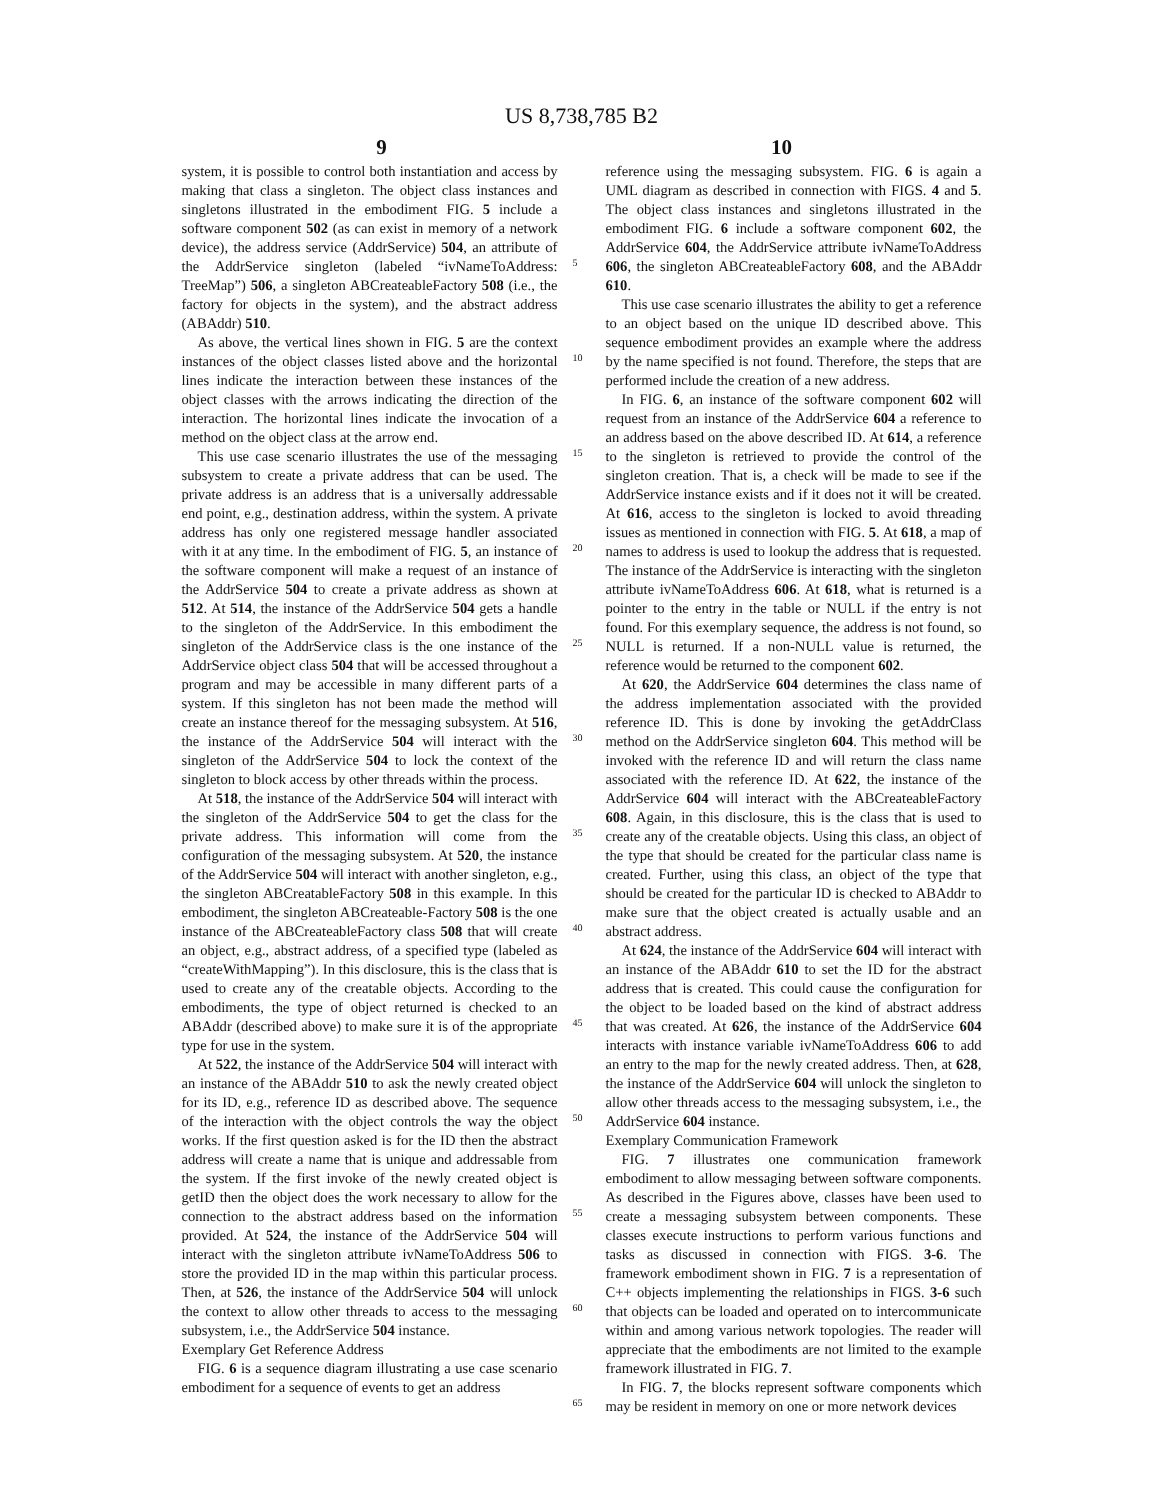US 8,738,785 B2
9 10
system, it is possible to control both instantiation and access by making that class a singleton. The object class instances and singletons illustrated in the embodiment FIG. 5 include a software component 502 (as can exist in memory of a network device), the address service (AddrService) 504, an attribute of the AddrService singleton (labeled “ivNameToAddress: TreeMap”) 506, a singleton ABCreateableFactory 508 (i.e., the factory for objects in the system), and the abstract address (ABAddr) 510.
As above, the vertical lines shown in FIG. 5 are the context instances of the object classes listed above and the horizontal lines indicate the interaction between these instances of the object classes with the arrows indicating the direction of the interaction. The horizontal lines indicate the invocation of a method on the object class at the arrow end.
This use case scenario illustrates the use of the messaging subsystem to create a private address that can be used. The private address is an address that is a universally addressable end point, e.g., destination address, within the system. A private address has only one registered message handler associated with it at any time. In the embodiment of FIG. 5, an instance of the software component will make a request of an instance of the AddrService 504 to create a private address as shown at 512. At 514, the instance of the AddrService 504 gets a handle to the singleton of the AddrService. In this embodiment the singleton of the AddrService class is the one instance of the AddrService object class 504 that will be accessed throughout a program and may be accessible in many different parts of a system. If this singleton has not been made the method will create an instance thereof for the messaging subsystem. At 516, the instance of the AddrService 504 will interact with the singleton of the AddrService 504 to lock the context of the singleton to block access by other threads within the process.
At 518, the instance of the AddrService 504 will interact with the singleton of the AddrService 504 to get the class for the private address. This information will come from the configuration of the messaging subsystem. At 520, the instance of the AddrService 504 will interact with another singleton, e.g., the singleton ABCreatableFactory 508 in this example. In this embodiment, the singleton ABCreateable-Factory 508 is the one instance of the ABCreateableFactory class 508 that will create an object, e.g., abstract address, of a specified type (labeled as “createWithMapping”). In this disclosure, this is the class that is used to create any of the creatable objects. According to the embodiments, the type of object returned is checked to an ABAddr (described above) to make sure it is of the appropriate type for use in the system.
At 522, the instance of the AddrService 504 will interact with an instance of the ABAddr 510 to ask the newly created object for its ID, e.g., reference ID as described above. The sequence of the interaction with the object controls the way the object works. If the first question asked is for the ID then the abstract address will create a name that is unique and addressable from the system. If the first invoke of the newly created object is getID then the object does the work necessary to allow for the connection to the abstract address based on the information provided. At 524, the instance of the AddrService 504 will interact with the singleton attribute ivNameToAddress 506 to store the provided ID in the map within this particular process. Then, at 526, the instance of the AddrService 504 will unlock the context to allow other threads to access to the messaging subsystem, i.e., the AddrService 504 instance.
Exemplary Get Reference Address
FIG. 6 is a sequence diagram illustrating a use case scenario embodiment for a sequence of events to get an address
5
10
15
20
25
30
35
40
45
50
55
60
65
reference using the messaging subsystem. FIG. 6 is again a UML diagram as described in connection with FIGS. 4 and 5. The object class instances and singletons illustrated in the embodiment FIG. 6 include a software component 602, the AddrService 604, the AddrService attribute ivNameToAddress 606, the singleton ABCreateableFactory 608, and the ABAddr 610.
This use case scenario illustrates the ability to get a reference to an object based on the unique ID described above. This sequence embodiment provides an example where the address by the name specified is not found. Therefore, the steps that are performed include the creation of a new address.
In FIG. 6, an instance of the software component 602 will request from an instance of the AddrService 604 a reference to an address based on the above described ID. At 614, a reference to the singleton is retrieved to provide the control of the singleton creation. That is, a check will be made to see if the AddrService instance exists and if it does not it will be created. At 616, access to the singleton is locked to avoid threading issues as mentioned in connection with FIG. 5. At 618, a map of names to address is used to lookup the address that is requested. The instance of the AddrService is interacting with the singleton attribute ivNameToAddress 606. At 618, what is returned is a pointer to the entry in the table or NULL if the entry is not found. For this exemplary sequence, the address is not found, so NULL is returned. If a non-NULL value is returned, the reference would be returned to the component 602.
At 620, the AddrService 604 determines the class name of the address implementation associated with the provided reference ID. This is done by invoking the getAddrClass method on the AddrService singleton 604. This method will be invoked with the reference ID and will return the class name associated with the reference ID. At 622, the instance of the AddrService 604 will interact with the ABCreateableFactory 608. Again, in this disclosure, this is the class that is used to create any of the creatable objects. Using this class, an object of the type that should be created for the particular class name is created. Further, using this class, an object of the type that should be created for the particular ID is checked to ABAddr to make sure that the object created is actually usable and an abstract address.
At 624, the instance of the AddrService 604 will interact with an instance of the ABAddr 610 to set the ID for the abstract address that is created. This could cause the configuration for the object to be loaded based on the kind of abstract address that was created. At 626, the instance of the AddrService 604 interacts with instance variable ivNameToAddress 606 to add an entry to the map for the newly created address. Then, at 628, the instance of the AddrService 604 will unlock the singleton to allow other threads access to the messaging subsystem, i.e., the AddrService 604 instance.
Exemplary Communication Framework
FIG. 7 illustrates one communication framework embodiment to allow messaging between software components. As described in the Figures above, classes have been used to create a messaging subsystem between components. These classes execute instructions to perform various functions and tasks as discussed in connection with FIGS. 3-6. The framework embodiment shown in FIG. 7 is a representation of C++ objects implementing the relationships in FIGS. 3-6 such that objects can be loaded and operated on to intercommunicate within and among various network topologies. The reader will appreciate that the embodiments are not limited to the example framework illustrated in FIG. 7.
In FIG. 7, the blocks represent software components which may be resident in memory on one or more network devices